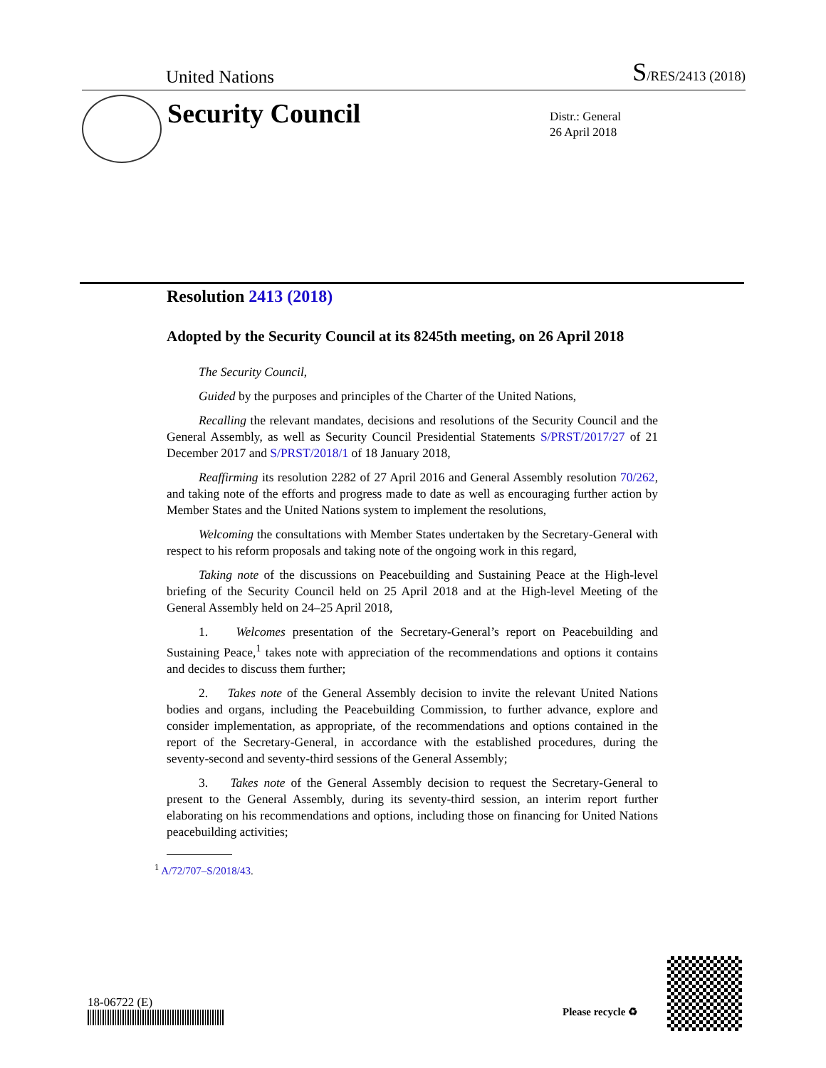United Nations S/RES/2413 (2018)
Security Council
Distr.: General
26 April 2018
Resolution 2413 (2018)
Adopted by the Security Council at its 8245th meeting, on 26 April 2018
The Security Council,
Guided by the purposes and principles of the Charter of the United Nations,
Recalling the relevant mandates, decisions and resolutions of the Security Council and the General Assembly, as well as Security Council Presidential Statements S/PRST/2017/27 of 21 December 2017 and S/PRST/2018/1 of 18 January 2018,
Reaffirming its resolution 2282 of 27 April 2016 and General Assembly resolution 70/262, and taking note of the efforts and progress made to date as well as encouraging further action by Member States and the United Nations system to implement the resolutions,
Welcoming the consultations with Member States undertaken by the Secretary-General with respect to his reform proposals and taking note of the ongoing work in this regard,
Taking note of the discussions on Peacebuilding and Sustaining Peace at the High-level briefing of the Security Council held on 25 April 2018 and at the High-level Meeting of the General Assembly held on 24–25 April 2018,
1. Welcomes presentation of the Secretary-General’s report on Peacebuilding and Sustaining Peace,<sup>1</sup> takes note with appreciation of the recommendations and options it contains and decides to discuss them further;
2. Takes note of the General Assembly decision to invite the relevant United Nations bodies and organs, including the Peacebuilding Commission, to further advance, explore and consider implementation, as appropriate, of the recommendations and options contained in the report of the Secretary-General, in accordance with the established procedures, during the seventy-second and seventy-third sessions of the General Assembly;
3. Takes note of the General Assembly decision to request the Secretary-General to present to the General Assembly, during its seventy-third session, an interim report further elaborating on his recommendations and options, including those on financing for United Nations peacebuilding activities;
<sup>1</sup> A/72/707–S/2018/43.
18-06722 (E)
Please recycle ♻